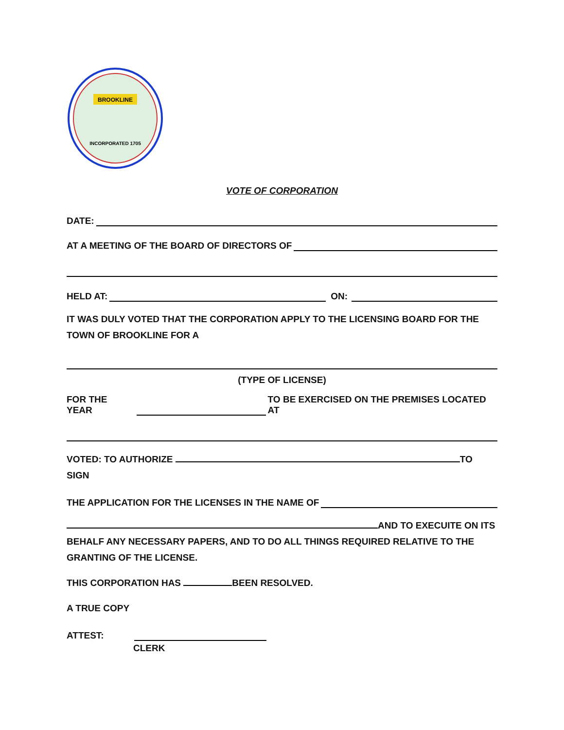BROOKLINE
INCORPORATED 1705
VOTE OF CORPORATION
DATE:
AT A MEETING OF THE BOARD OF DIRECTORS OF
HELD AT: ON:
IT WAS DULY VOTED THAT THE CORPORATION APPLY TO THE LICENSING BOARD FOR THE TOWN OF BROOKLINE FOR A
(TYPE OF LICENSE)
FOR THE YEAR TO BE EXERCISED ON THE PREMISES LOCATED AT
VOTED: TO AUTHORIZE TO SIGN
THE APPLICATION FOR THE LICENSES IN THE NAME OF
AND TO EXECUITE ON ITS BEHALF ANY NECESSARY PAPERS, AND TO DO ALL THINGS REQUIRED RELATIVE TO THE GRANTING OF THE LICENSE.
THIS CORPORATION HAS BEEN RESOLVED.
A TRUE COPY
ATTEST:
CLERK